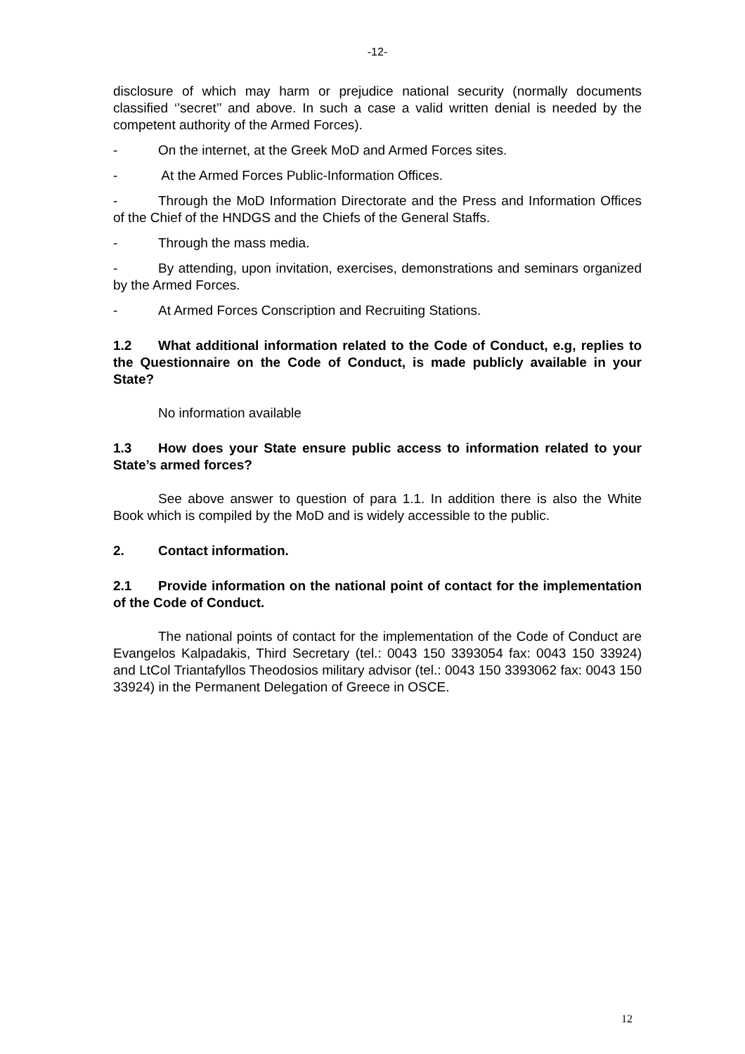-12-
disclosure of which may harm or prejudice national security (normally documents classified ‘’secret’’ and above. In such a case a valid written denial is needed by the competent authority of the Armed Forces).
- On the internet, at the Greek MoD and Armed Forces sites.
- At the Armed Forces Public-Information Offices.
- Through the MoD Information Directorate and the Press and Information Offices of the Chief of the HNDGS and the Chiefs of the General Staffs.
- Through the mass media.
- By attending, upon invitation, exercises, demonstrations and seminars organized by the Armed Forces.
- At Armed Forces Conscription and Recruiting Stations.
1.2 What additional information related to the Code of Conduct, e.g, replies to the Questionnaire on the Code of Conduct, is made publicly available in your State?
No information available
1.3 How does your State ensure public access to information related to your State’s armed forces?
See above answer to question of para 1.1. In addition there is also the White Book which is compiled by the MoD and is widely accessible to the public.
2. Contact information.
2.1 Provide information on the national point of contact for the implementation of the Code of Conduct.
The national points of contact for the implementation of the Code of Conduct are Evangelos Kalpadakis, Third Secretary (tel.: 0043 150 3393054 fax: 0043 150 33924) and LtCol Triantafyllos Theodosios military advisor (tel.: 0043 150 3393062 fax: 0043 150 33924) in the Permanent Delegation of Greece in OSCE.
12